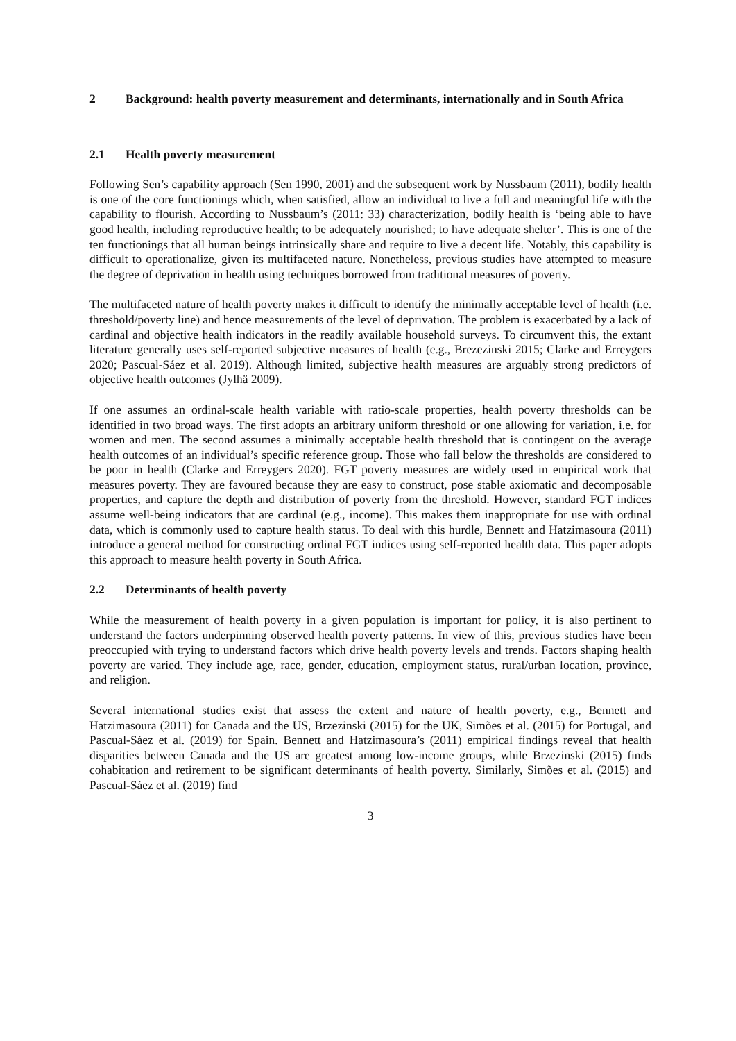2 Background: health poverty measurement and determinants, internationally and in South Africa
2.1 Health poverty measurement
Following Sen’s capability approach (Sen 1990, 2001) and the subsequent work by Nussbaum (2011), bodily health is one of the core functionings which, when satisfied, allow an individual to live a full and meaningful life with the capability to flourish. According to Nussbaum’s (2011: 33) characterization, bodily health is ‘being able to have good health, including reproductive health; to be adequately nourished; to have adequate shelter’. This is one of the ten functionings that all human beings intrinsically share and require to live a decent life. Notably, this capability is difficult to operationalize, given its multifaceted nature. Nonetheless, previous studies have attempted to measure the degree of deprivation in health using techniques borrowed from traditional measures of poverty.
The multifaceted nature of health poverty makes it difficult to identify the minimally acceptable level of health (i.e. threshold/poverty line) and hence measurements of the level of deprivation. The problem is exacerbated by a lack of cardinal and objective health indicators in the readily available household surveys. To circumvent this, the extant literature generally uses self-reported subjective measures of health (e.g., Brezezinski 2015; Clarke and Erreygers 2020; Pascual-Sáez et al. 2019). Although limited, subjective health measures are arguably strong predictors of objective health outcomes (Jylhä 2009).
If one assumes an ordinal-scale health variable with ratio-scale properties, health poverty thresholds can be identified in two broad ways. The first adopts an arbitrary uniform threshold or one allowing for variation, i.e. for women and men. The second assumes a minimally acceptable health threshold that is contingent on the average health outcomes of an individual’s specific reference group. Those who fall below the thresholds are considered to be poor in health (Clarke and Erreygers 2020). FGT poverty measures are widely used in empirical work that measures poverty. They are favoured because they are easy to construct, pose stable axiomatic and decomposable properties, and capture the depth and distribution of poverty from the threshold. However, standard FGT indices assume well-being indicators that are cardinal (e.g., income). This makes them inappropriate for use with ordinal data, which is commonly used to capture health status. To deal with this hurdle, Bennett and Hatzimasoura (2011) introduce a general method for constructing ordinal FGT indices using self-reported health data. This paper adopts this approach to measure health poverty in South Africa.
2.2 Determinants of health poverty
While the measurement of health poverty in a given population is important for policy, it is also pertinent to understand the factors underpinning observed health poverty patterns. In view of this, previous studies have been preoccupied with trying to understand factors which drive health poverty levels and trends. Factors shaping health poverty are varied. They include age, race, gender, education, employment status, rural/urban location, province, and religion.
Several international studies exist that assess the extent and nature of health poverty, e.g., Bennett and Hatzimasoura (2011) for Canada and the US, Brzezinski (2015) for the UK, Simões et al. (2015) for Portugal, and Pascual-Sáez et al. (2019) for Spain. Bennett and Hatzimasoura’s (2011) empirical findings reveal that health disparities between Canada and the US are greatest among low-income groups, while Brzezinski (2015) finds cohabitation and retirement to be significant determinants of health poverty. Similarly, Simões et al. (2015) and Pascual-Sáez et al. (2019) find
3